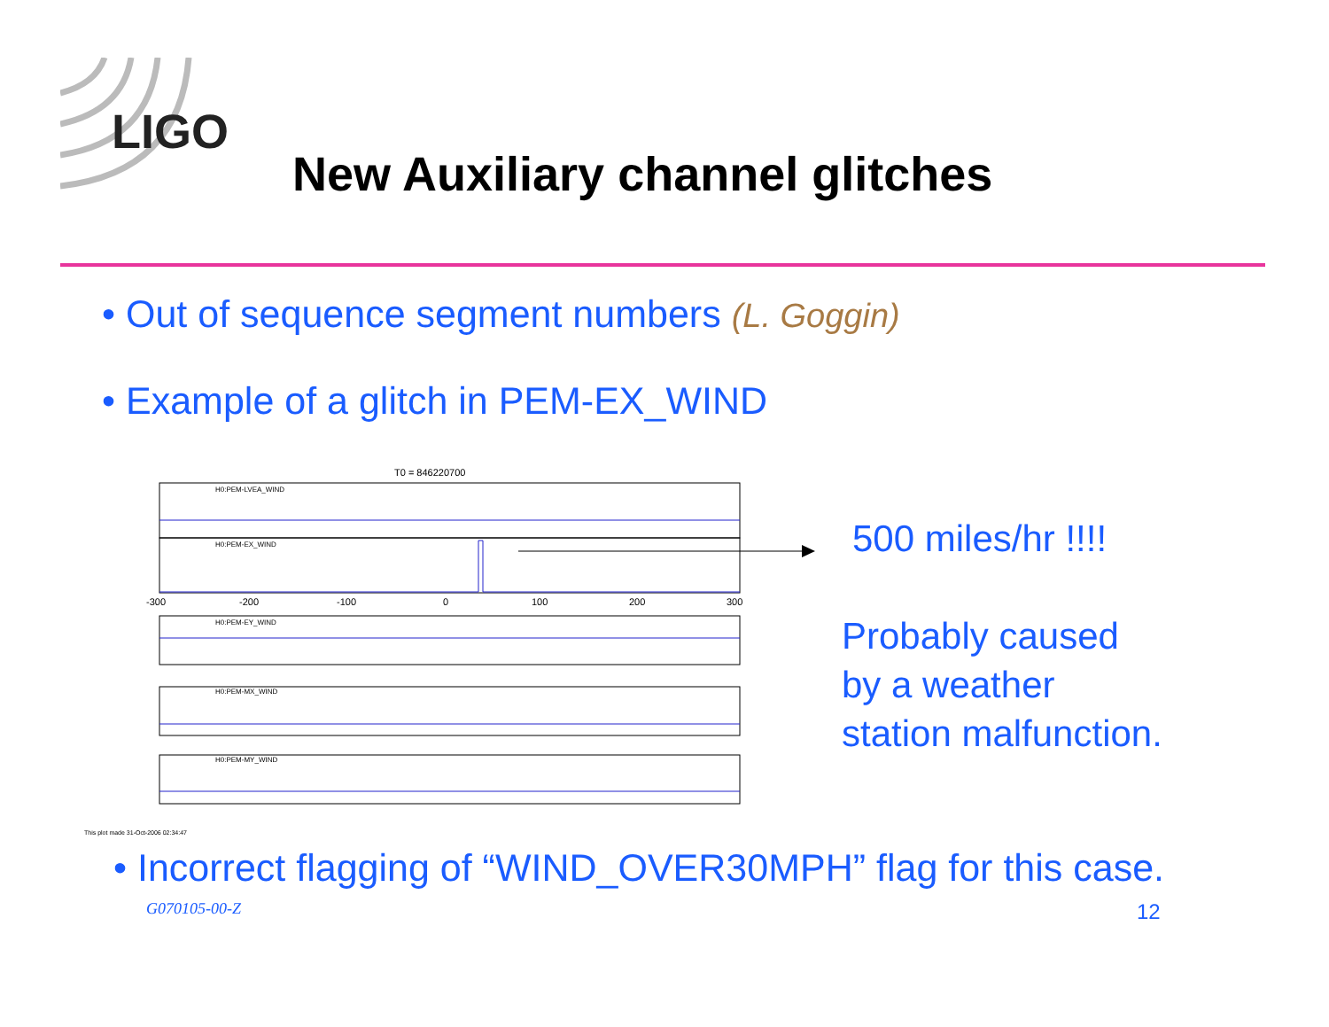LIGO
New Auxiliary channel glitches
• Out of sequence segment numbers (L. Goggin)
• Example of a glitch in PEM-EX_WIND
T0 = 846220700
H0:PEM-LVEA_WIND
H0:PEM-EX_WIND
H0:PEM-EY_WIND
H0:PEM-MX_WIND
H0:PEM-MY_WIND
-300
-200
-100
0
100
200
300
This plot made 31-Oct-2006 02:34:47
500 miles/hr !!!!
Probably caused
by a weather
station malfunction.
• Incorrect flagging of “WIND_OVER30MPH” flag for this case.
G070105-00-Z 12